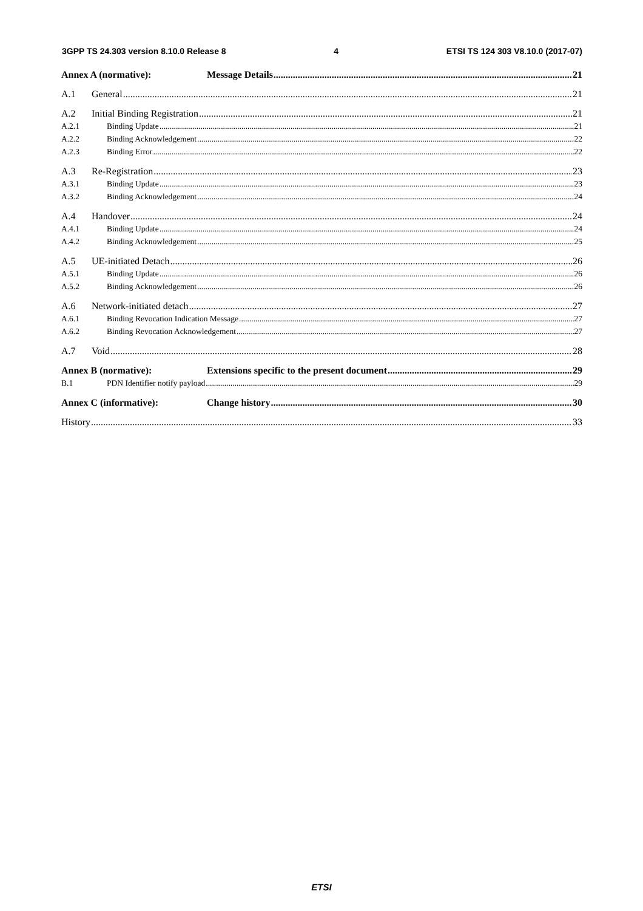3GPP TS 24.303 version 8.10.0 Release 8 4 ETSI TS 124 303 V8.10.0 (2017-07)
Annex A (normative): Message Details 21
A.1 General 21
A.2 Initial Binding Registration 21
A.2.1 Binding Update 21
A.2.2 Binding Acknowledgement 22
A.2.3 Binding Error 22
A.3 Re-Registration 23
A.3.1 Binding Update 23
A.3.2 Binding Acknowledgement 24
A.4 Handover 24
A.4.1 Binding Update 24
A.4.2 Binding Acknowledgement 25
A.5 UE-initiated Detach 26
A.5.1 Binding Update 26
A.5.2 Binding Acknowledgement 26
A.6 Network-initiated detach 27
A.6.1 Binding Revocation Indication Message 27
A.6.2 Binding Revocation Acknowledgement 27
A.7 Void 28
Annex B (normative): Extensions specific to the present document 29
B.1 PDN Identifier notify payload 29
Annex C (informative): Change history 30
History 33
ETSI